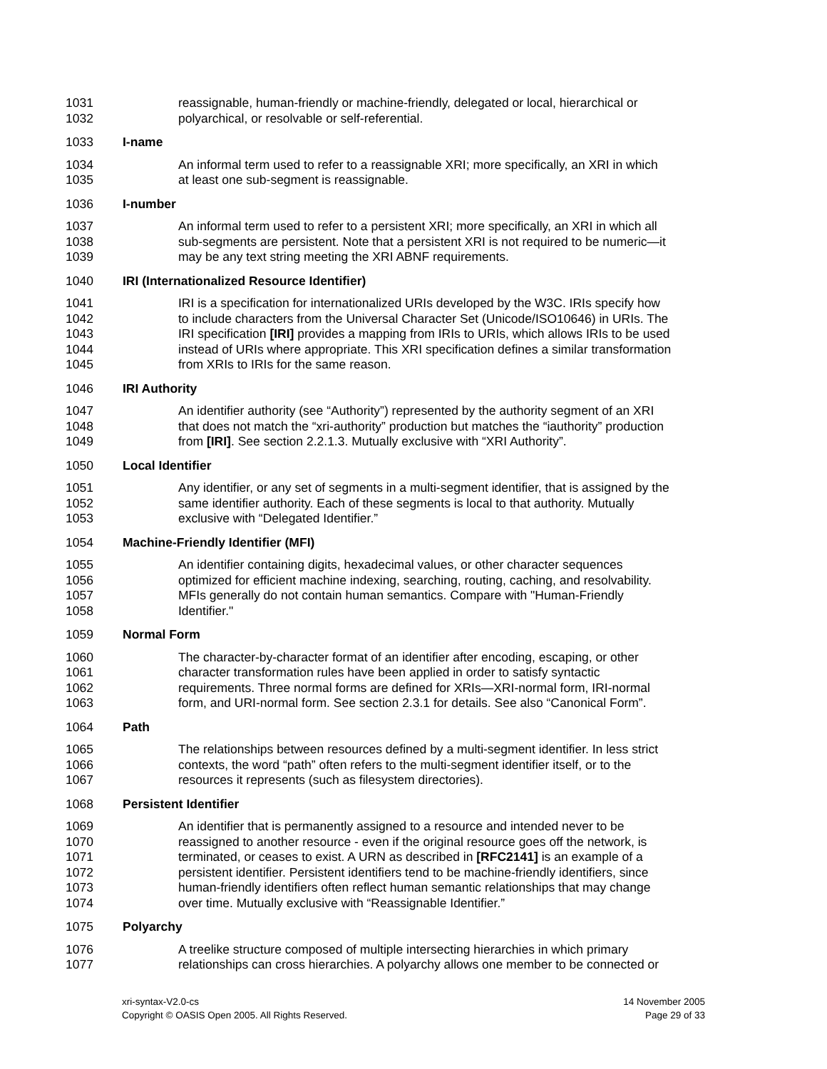1031 reassignable, human-friendly or machine-friendly, delegated or local, hierarchical or
1032 polyarchical, or resolvable or self-referential.
1033 I-name
1034 An informal term used to refer to a reassignable XRI; more specifically, an XRI in which
1035 at least one sub-segment is reassignable.
1036 I-number
1037 An informal term used to refer to a persistent XRI; more specifically, an XRI in which all
1038 sub-segments are persistent. Note that a persistent XRI is not required to be numeric—it
1039 may be any text string meeting the XRI ABNF requirements.
1040 IRI (Internationalized Resource Identifier)
1041 IRI is a specification for internationalized URIs developed by the W3C. IRIs specify how
1042 to include characters from the Universal Character Set (Unicode/ISO10646) in URIs. The
1043 IRI specification [IRI] provides a mapping from IRIs to URIs, which allows IRIs to be used
1044 instead of URIs where appropriate. This XRI specification defines a similar transformation
1045 from XRIs to IRIs for the same reason.
1046 IRI Authority
1047 An identifier authority (see “Authority”) represented by the authority segment of an XRI
1048 that does not match the “xri-authority” production but matches the “iauthority” production
1049 from [IRI]. See section 2.2.1.3. Mutually exclusive with “XRI Authority”.
1050 Local Identifier
1051 Any identifier, or any set of segments in a multi-segment identifier, that is assigned by the
1052 same identifier authority. Each of these segments is local to that authority. Mutually
1053 exclusive with “Delegated Identifier.”
1054 Machine-Friendly Identifier (MFI)
1055 An identifier containing digits, hexadecimal values, or other character sequences
1056 optimized for efficient machine indexing, searching, routing, caching, and resolvability.
1057 MFIs generally do not contain human semantics. Compare with "Human-Friendly
1058 Identifier."
1059 Normal Form
1060 The character-by-character format of an identifier after encoding, escaping, or other
1061 character transformation rules have been applied in order to satisfy syntactic
1062 requirements. Three normal forms are defined for XRIs—XRI-normal form, IRI-normal
1063 form, and URI-normal form. See section 2.3.1 for details. See also “Canonical Form”.
1064 Path
1065 The relationships between resources defined by a multi-segment identifier. In less strict
1066 contexts, the word “path” often refers to the multi-segment identifier itself, or to the
1067 resources it represents (such as filesystem directories).
1068 Persistent Identifier
1069 An identifier that is permanently assigned to a resource and intended never to be
1070 reassigned to another resource - even if the original resource goes off the network, is
1071 terminated, or ceases to exist. A URN as described in [RFC2141] is an example of a
1072 persistent identifier. Persistent identifiers tend to be machine-friendly identifiers, since
1073 human-friendly identifiers often reflect human semantic relationships that may change
1074 over time. Mutually exclusive with “Reassignable Identifier.”
1075 Polyarchy
1076 A treelike structure composed of multiple intersecting hierarchies in which primary
1077 relationships can cross hierarchies. A polyarchy allows one member to be connected or
xri-syntax-V2.0-cs
Copyright © OASIS Open 2005. All Rights Reserved.
14 November 2005
Page 29 of 33